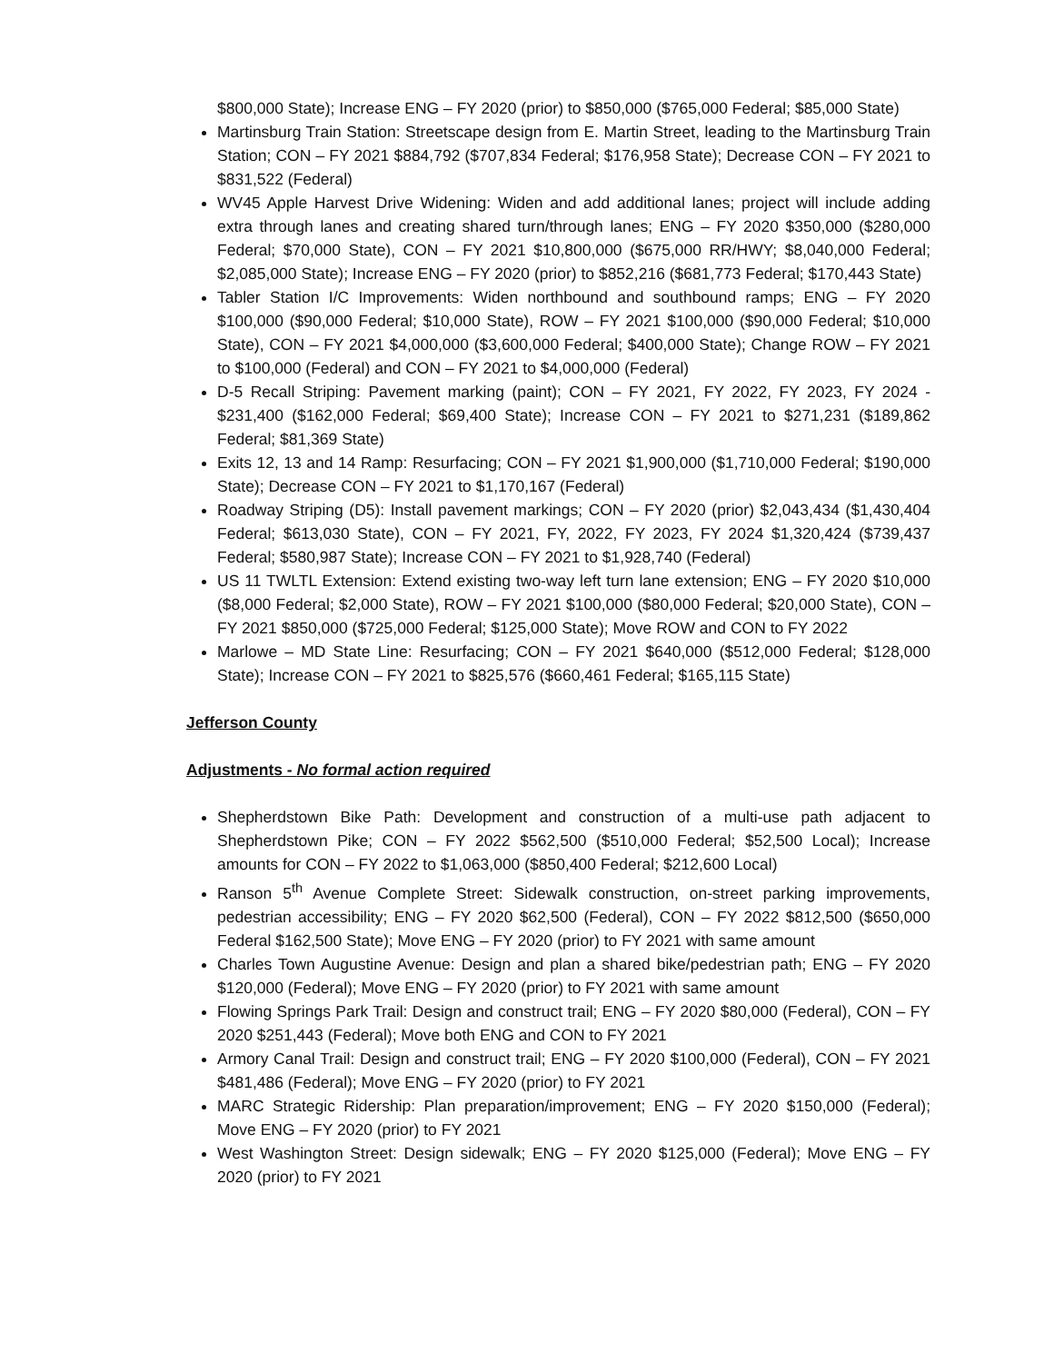$800,000 State); Increase ENG – FY 2020 (prior) to $850,000 ($765,000 Federal; $85,000 State)
Martinsburg Train Station: Streetscape design from E. Martin Street, leading to the Martinsburg Train Station; CON – FY 2021 $884,792 ($707,834 Federal; $176,958 State); Decrease CON – FY 2021 to $831,522 (Federal)
WV45 Apple Harvest Drive Widening: Widen and add additional lanes; project will include adding extra through lanes and creating shared turn/through lanes; ENG – FY 2020 $350,000 ($280,000 Federal; $70,000 State), CON – FY 2021 $10,800,000 ($675,000 RR/HWY; $8,040,000 Federal; $2,085,000 State); Increase ENG – FY 2020 (prior) to $852,216 ($681,773 Federal; $170,443 State)
Tabler Station I/C Improvements: Widen northbound and southbound ramps; ENG – FY 2020 $100,000 ($90,000 Federal; $10,000 State), ROW – FY 2021 $100,000 ($90,000 Federal; $10,000 State), CON – FY 2021 $4,000,000 ($3,600,000 Federal; $400,000 State); Change ROW – FY 2021 to $100,000 (Federal) and CON – FY 2021 to $4,000,000 (Federal)
D-5 Recall Striping: Pavement marking (paint); CON – FY 2021, FY 2022, FY 2023, FY 2024 - $231,400 ($162,000 Federal; $69,400 State); Increase CON – FY 2021 to $271,231 ($189,862 Federal; $81,369 State)
Exits 12, 13 and 14 Ramp: Resurfacing; CON – FY 2021 $1,900,000 ($1,710,000 Federal; $190,000 State); Decrease CON – FY 2021 to $1,170,167 (Federal)
Roadway Striping (D5): Install pavement markings; CON – FY 2020 (prior) $2,043,434 ($1,430,404 Federal; $613,030 State), CON – FY 2021, FY, 2022, FY 2023, FY 2024 $1,320,424 ($739,437 Federal; $580,987 State); Increase CON – FY 2021 to $1,928,740 (Federal)
US 11 TWLTL Extension: Extend existing two-way left turn lane extension; ENG – FY 2020 $10,000 ($8,000 Federal; $2,000 State), ROW – FY 2021 $100,000 ($80,000 Federal; $20,000 State), CON – FY 2021 $850,000 ($725,000 Federal; $125,000 State); Move ROW and CON to FY 2022
Marlowe – MD State Line: Resurfacing; CON – FY 2021 $640,000 ($512,000 Federal; $128,000 State); Increase CON – FY 2021 to $825,576 ($660,461 Federal; $165,115 State)
Jefferson County
Adjustments - No formal action required
Shepherdstown Bike Path: Development and construction of a multi-use path adjacent to Shepherdstown Pike; CON – FY 2022 $562,500 ($510,000 Federal; $52,500 Local); Increase amounts for CON – FY 2022 to $1,063,000 ($850,400 Federal; $212,600 Local)
Ranson 5<sup>th</sup> Avenue Complete Street: Sidewalk construction, on-street parking improvements, pedestrian accessibility; ENG – FY 2020 $62,500 (Federal), CON – FY 2022 $812,500 ($650,000 Federal $162,500 State); Move ENG – FY 2020 (prior) to FY 2021 with same amount
Charles Town Augustine Avenue: Design and plan a shared bike/pedestrian path; ENG – FY 2020 $120,000 (Federal); Move ENG – FY 2020 (prior) to FY 2021 with same amount
Flowing Springs Park Trail: Design and construct trail; ENG – FY 2020 $80,000 (Federal), CON – FY 2020 $251,443 (Federal); Move both ENG and CON to FY 2021
Armory Canal Trail: Design and construct trail; ENG – FY 2020 $100,000 (Federal), CON – FY 2021 $481,486 (Federal); Move ENG – FY 2020 (prior) to FY 2021
MARC Strategic Ridership: Plan preparation/improvement; ENG – FY 2020 $150,000 (Federal); Move ENG – FY 2020 (prior) to FY 2021
West Washington Street: Design sidewalk; ENG – FY 2020 $125,000 (Federal); Move ENG – FY 2020 (prior) to FY 2021